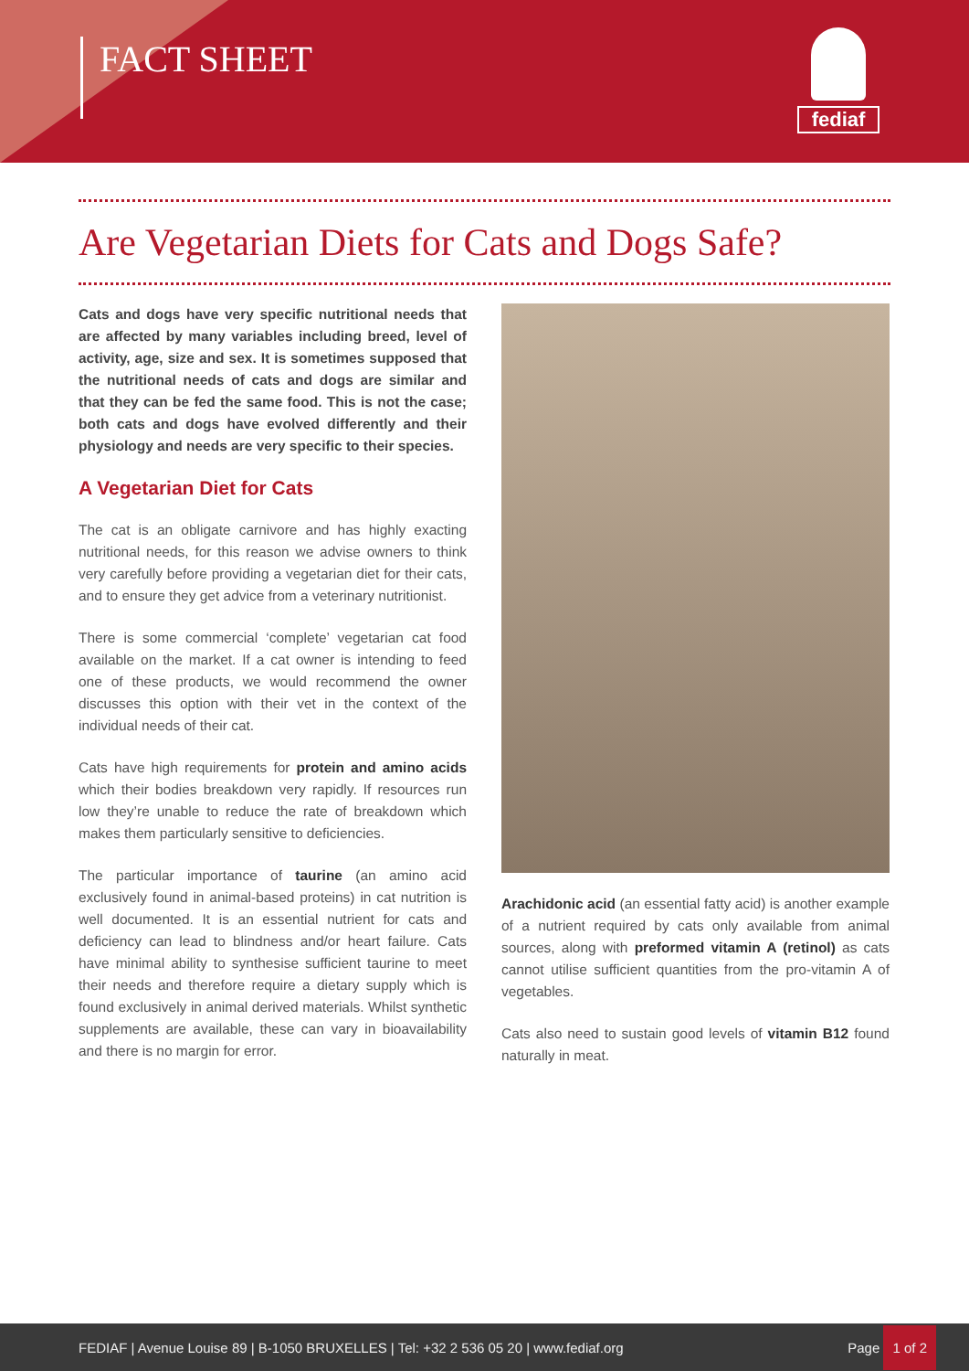FACT SHEET
fediaf
Are Vegetarian Diets for Cats and Dogs Safe?
Cats and dogs have very specific nutritional needs that are affected by many variables including breed, level of activity, age, size and sex. It is sometimes supposed that the nutritional needs of cats and dogs are similar and that they can be fed the same food. This is not the case; both cats and dogs have evolved differently and their physiology and needs are very specific to their species.
A Vegetarian Diet for Cats
The cat is an obligate carnivore and has highly exacting nutritional needs, for this reason we advise owners to think very carefully before providing a vegetarian diet for their cats, and to ensure they get advice from a veterinary nutritionist.
There is some commercial ‘complete’ vegetarian cat food available on the market. If a cat owner is intending to feed one of these products, we would recommend the owner discusses this option with their vet in the context of the individual needs of their cat.
Cats have high requirements for protein and amino acids which their bodies breakdown very rapidly. If resources run low they’re unable to reduce the rate of breakdown which makes them particularly sensitive to deficiencies.
The particular importance of taurine (an amino acid exclusively found in animal-based proteins) in cat nutrition is well documented. It is an essential nutrient for cats and deficiency can lead to blindness and/or heart failure. Cats have minimal ability to synthesise sufficient taurine to meet their needs and therefore require a dietary supply which is found exclusively in animal derived materials. Whilst synthetic supplements are available, these can vary in bioavailability and there is no margin for error.
Arachidonic acid (an essential fatty acid) is another example of a nutrient required by cats only available from animal sources, along with preformed vitamin A (retinol) as cats cannot utilise sufficient quantities from the pro-vitamin A of vegetables.
Cats also need to sustain good levels of vitamin B12 found naturally in meat.
FEDIAF | Avenue Louise 89 | B-1050 BRUXELLES | Tel: +32 2 536 05 20 | www.fediaf.org
Page 1 of 2